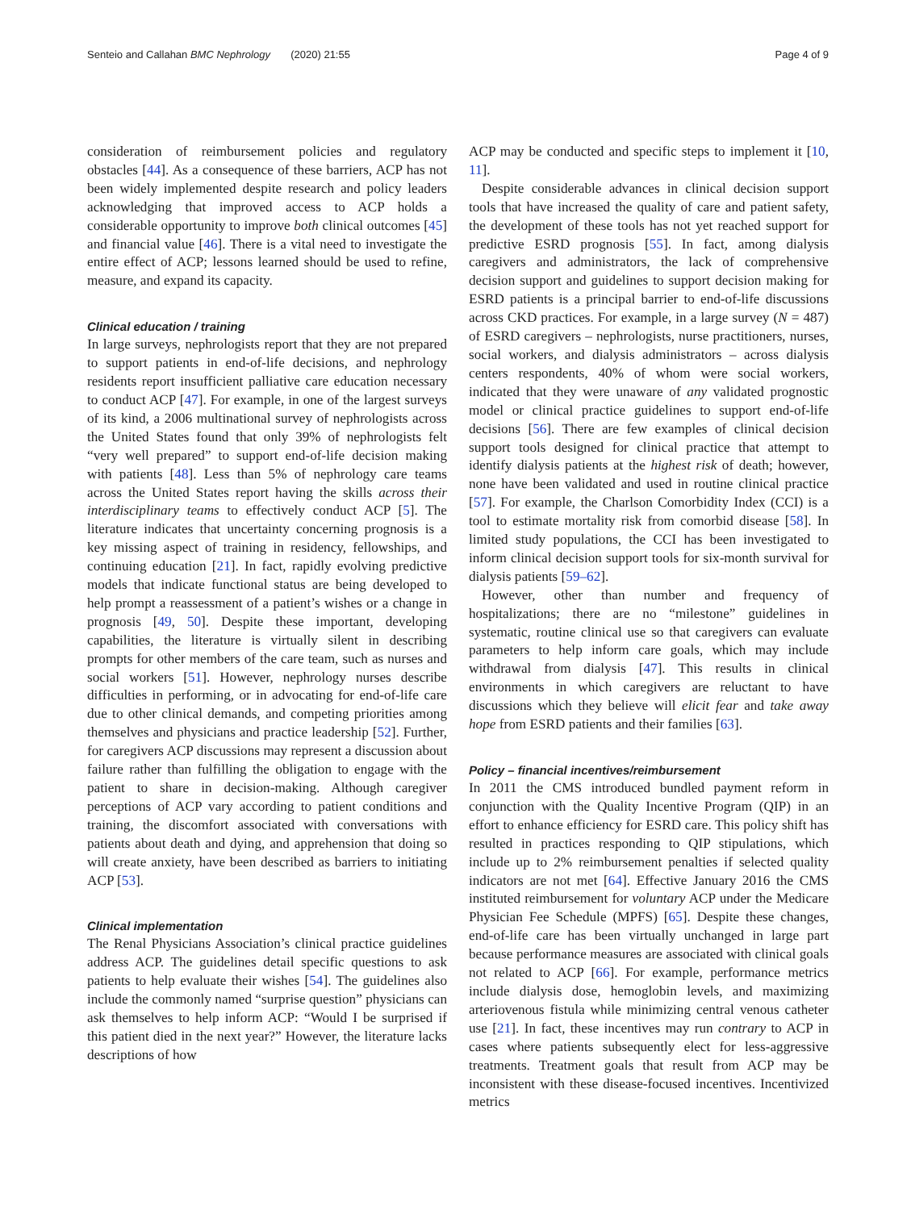Senteio and Callahan BMC Nephrology (2020) 21:55 Page 4 of 9
consideration of reimbursement policies and regulatory obstacles [44]. As a consequence of these barriers, ACP has not been widely implemented despite research and policy leaders acknowledging that improved access to ACP holds a considerable opportunity to improve both clinical outcomes [45] and financial value [46]. There is a vital need to investigate the entire effect of ACP; lessons learned should be used to refine, measure, and expand its capacity.
Clinical education / training
In large surveys, nephrologists report that they are not prepared to support patients in end-of-life decisions, and nephrology residents report insufficient palliative care education necessary to conduct ACP [47]. For example, in one of the largest surveys of its kind, a 2006 multinational survey of nephrologists across the United States found that only 39% of nephrologists felt “very well prepared” to support end-of-life decision making with patients [48]. Less than 5% of nephrology care teams across the United States report having the skills across their interdisciplinary teams to effectively conduct ACP [5]. The literature indicates that uncertainty concerning prognosis is a key missing aspect of training in residency, fellowships, and continuing education [21]. In fact, rapidly evolving predictive models that indicate functional status are being developed to help prompt a reassessment of a patient’s wishes or a change in prognosis [49, 50]. Despite these important, developing capabilities, the literature is virtually silent in describing prompts for other members of the care team, such as nurses and social workers [51]. However, nephrology nurses describe difficulties in performing, or in advocating for end-of-life care due to other clinical demands, and competing priorities among themselves and physicians and practice leadership [52]. Further, for caregivers ACP discussions may represent a discussion about failure rather than fulfilling the obligation to engage with the patient to share in decision-making. Although caregiver perceptions of ACP vary according to patient conditions and training, the discomfort associated with conversations with patients about death and dying, and apprehension that doing so will create anxiety, have been described as barriers to initiating ACP [53].
Clinical implementation
The Renal Physicians Association’s clinical practice guidelines address ACP. The guidelines detail specific questions to ask patients to help evaluate their wishes [54]. The guidelines also include the commonly named “surprise question” physicians can ask themselves to help inform ACP: “Would I be surprised if this patient died in the next year?” However, the literature lacks descriptions of how
ACP may be conducted and specific steps to implement it [10, 11].
Despite considerable advances in clinical decision support tools that have increased the quality of care and patient safety, the development of these tools has not yet reached support for predictive ESRD prognosis [55]. In fact, among dialysis caregivers and administrators, the lack of comprehensive decision support and guidelines to support decision making for ESRD patients is a principal barrier to end-of-life discussions across CKD practices. For example, in a large survey (N = 487) of ESRD caregivers – nephrologists, nurse practitioners, nurses, social workers, and dialysis administrators – across dialysis centers respondents, 40% of whom were social workers, indicated that they were unaware of any validated prognostic model or clinical practice guidelines to support end-of-life decisions [56]. There are few examples of clinical decision support tools designed for clinical practice that attempt to identify dialysis patients at the highest risk of death; however, none have been validated and used in routine clinical practice [57]. For example, the Charlson Comorbidity Index (CCI) is a tool to estimate mortality risk from comorbid disease [58]. In limited study populations, the CCI has been investigated to inform clinical decision support tools for six-month survival for dialysis patients [59–62].
However, other than number and frequency of hospitalizations; there are no “milestone” guidelines in systematic, routine clinical use so that caregivers can evaluate parameters to help inform care goals, which may include withdrawal from dialysis [47]. This results in clinical environments in which caregivers are reluctant to have discussions which they believe will elicit fear and take away hope from ESRD patients and their families [63].
Policy – financial incentives/reimbursement
In 2011 the CMS introduced bundled payment reform in conjunction with the Quality Incentive Program (QIP) in an effort to enhance efficiency for ESRD care. This policy shift has resulted in practices responding to QIP stipulations, which include up to 2% reimbursement penalties if selected quality indicators are not met [64]. Effective January 2016 the CMS instituted reimbursement for voluntary ACP under the Medicare Physician Fee Schedule (MPFS) [65]. Despite these changes, end-of-life care has been virtually unchanged in large part because performance measures are associated with clinical goals not related to ACP [66]. For example, performance metrics include dialysis dose, hemoglobin levels, and maximizing arteriovenous fistula while minimizing central venous catheter use [21]. In fact, these incentives may run contrary to ACP in cases where patients subsequently elect for less-aggressive treatments. Treatment goals that result from ACP may be inconsistent with these disease-focused incentives. Incentivized metrics